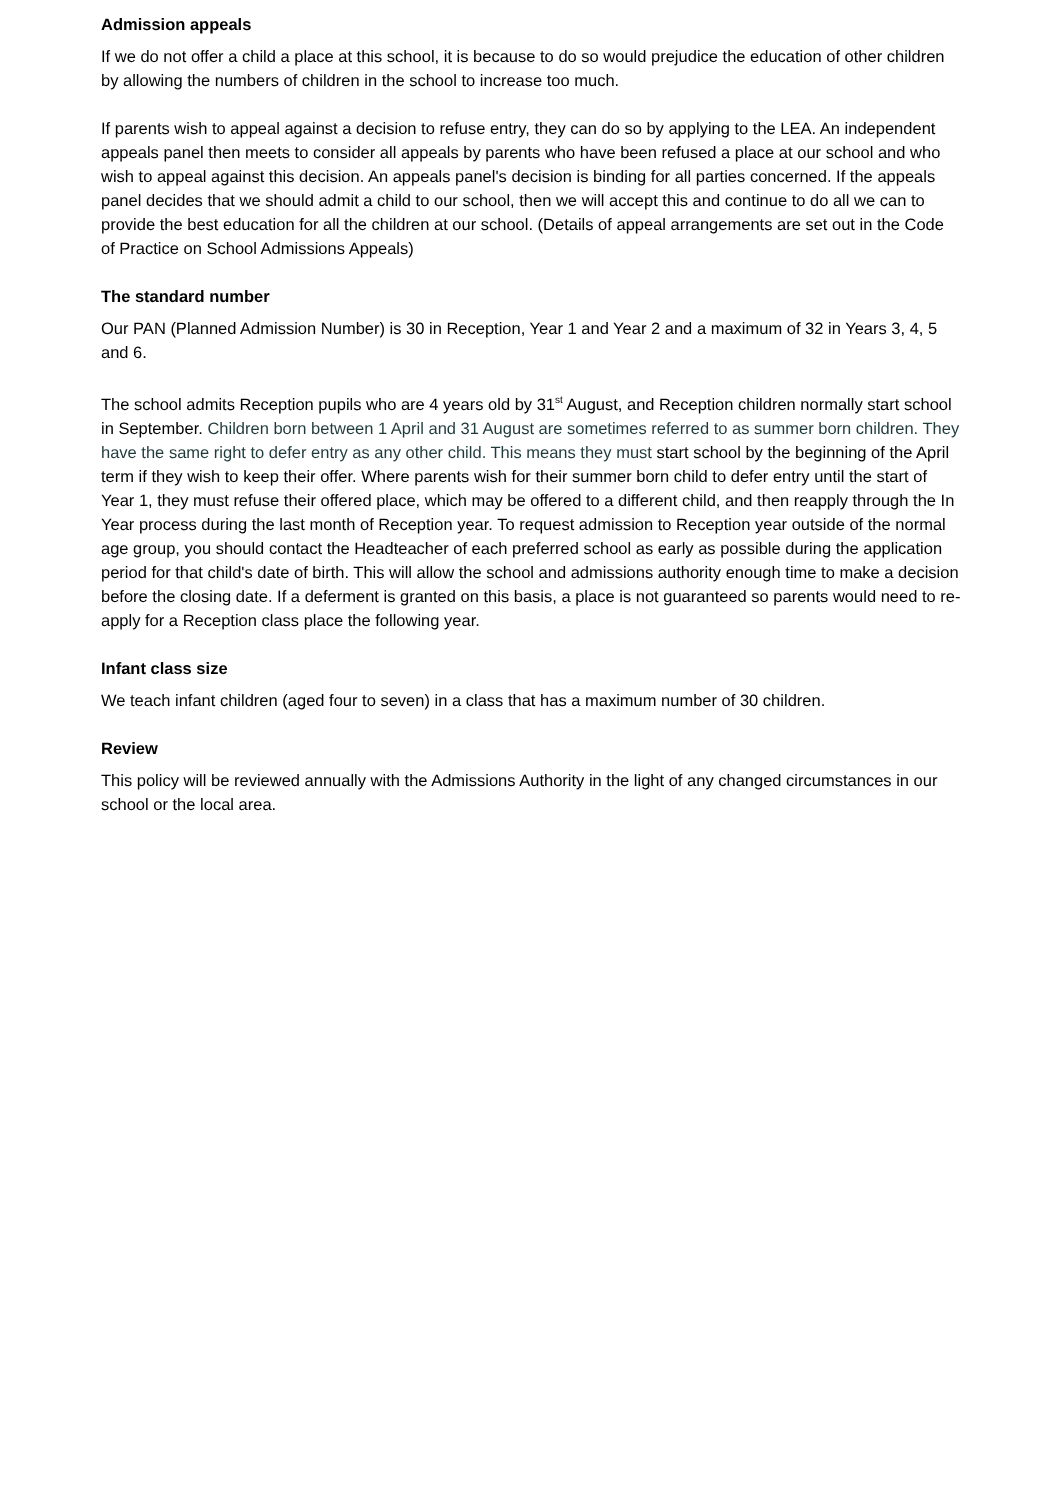Admission appeals
If we do not offer a child a place at this school, it is because to do so would prejudice the education of other children by allowing the numbers of children in the school to increase too much.
If parents wish to appeal against a decision to refuse entry, they can do so by applying to the LEA. An independent appeals panel then meets to consider all appeals by parents who have been refused a place at our school and who wish to appeal against this decision. An appeals panel's decision is binding for all parties concerned. If the appeals panel decides that we should admit a child to our school, then we will accept this and continue to do all we can to provide the best education for all the children at our school. (Details of appeal arrangements are set out in the Code of Practice on School Admissions Appeals)
The standard number
Our PAN (Planned Admission Number) is 30 in Reception, Year 1 and Year 2 and a maximum of 32 in Years 3, 4, 5 and 6.
The school admits Reception pupils who are 4 years old by 31<sup>st</sup> August, and Reception children normally start school in September. Children born between 1 April and 31 August are sometimes referred to as summer born children. They have the same right to defer entry as any other child. This means they must start school by the beginning of the April term if they wish to keep their offer. Where parents wish for their summer born child to defer entry until the start of Year 1, they must refuse their offered place, which may be offered to a different child, and then reapply through the In Year process during the last month of Reception year. To request admission to Reception year outside of the normal age group, you should contact the Headteacher of each preferred school as early as possible during the application period for that child's date of birth. This will allow the school and admissions authority enough time to make a decision before the closing date. If a deferment is granted on this basis, a place is not guaranteed so parents would need to re-apply for a Reception class place the following year.
Infant class size
We teach infant children (aged four to seven) in a class that has a maximum number of 30 children.
Review
This policy will be reviewed annually with the Admissions Authority in the light of any changed circumstances in our school or the local area.